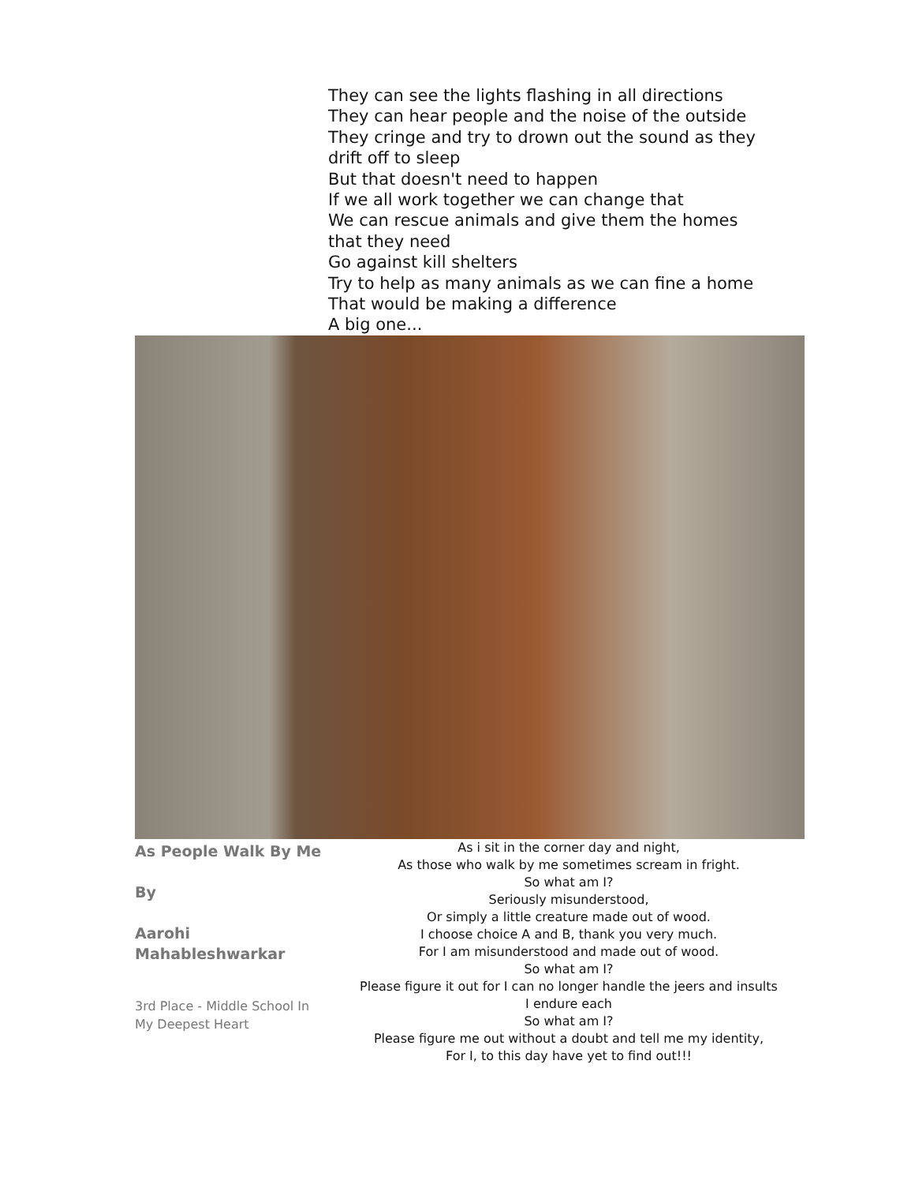They can see the lights flashing in all directions
They can hear people and the noise of the outside
They cringe and try to drown out the sound as they drift off to sleep
But that doesn't need to happen
If we all work together we can change that
We can rescue animals and give them the homes that they need
Go against kill shelters
Try to help as many animals as we can fine a home
That would be making a difference
A big one...
As People Walk By Me
By
Aarohi Mahableshwarkar
3rd Place - Middle School In My Deepest Heart
As i sit in the corner day and night,
As those who walk by me sometimes scream in fright.
So what am I?
Seriously misunderstood,
Or simply a little creature made out of wood.
I choose choice A and B, thank you very much.
For I am misunderstood and made out of wood.
So what am I?
Please figure it out for I can no longer handle the jeers and insults
I endure each
So what am I?
Please figure me out without a doubt and tell me my identity,
For I, to this day have yet to find out!!!